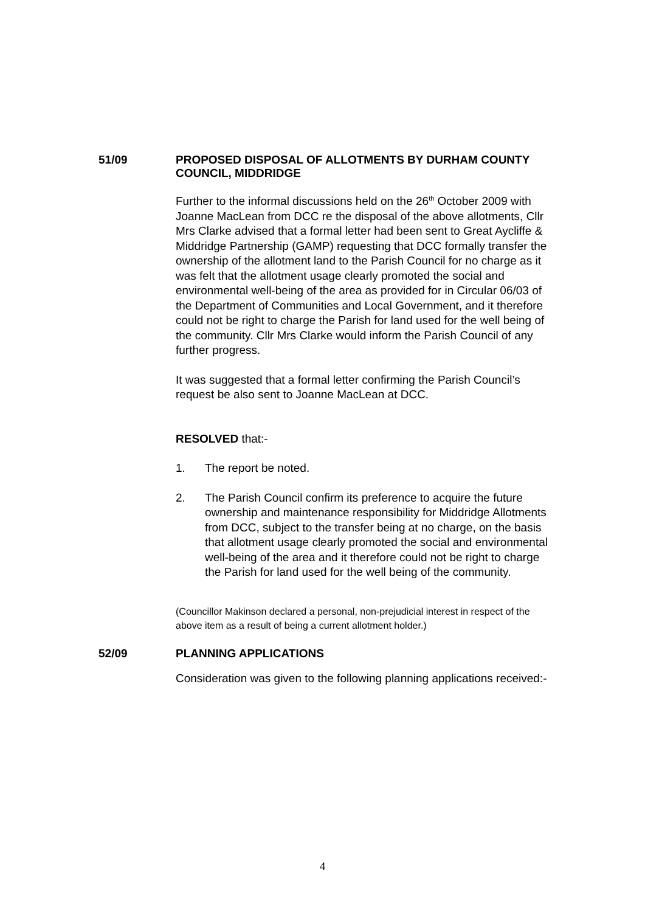51/09
PROPOSED DISPOSAL OF ALLOTMENTS BY DURHAM COUNTY COUNCIL, MIDDRIDGE
Further to the informal discussions held on the 26<sup>th</sup> October 2009 with Joanne MacLean from DCC re the disposal of the above allotments, Cllr Mrs Clarke advised that a formal letter had been sent to Great Aycliffe & Middridge Partnership (GAMP) requesting that DCC formally transfer the ownership of the allotment land to the Parish Council for no charge as it was felt that the allotment usage clearly promoted the social and environmental well-being of the area as provided for in Circular 06/03 of the Department of Communities and Local Government, and it therefore could not be right to charge the Parish for land used for the well being of the community. Cllr Mrs Clarke would inform the Parish Council of any further progress.
It was suggested that a formal letter confirming the Parish Council’s request be also sent to Joanne MacLean at DCC.
RESOLVED that:-
1. The report be noted.
2. The Parish Council confirm its preference to acquire the future ownership and maintenance responsibility for Middridge Allotments from DCC, subject to the transfer being at no charge, on the basis that allotment usage clearly promoted the social and environmental well-being of the area and it therefore could not be right to charge the Parish for land used for the well being of the community.
(Councillor Makinson declared a personal, non-prejudicial interest in respect of the above item as a result of being a current allotment holder.)
52/09
PLANNING APPLICATIONS
Consideration was given to the following planning applications received:-
4